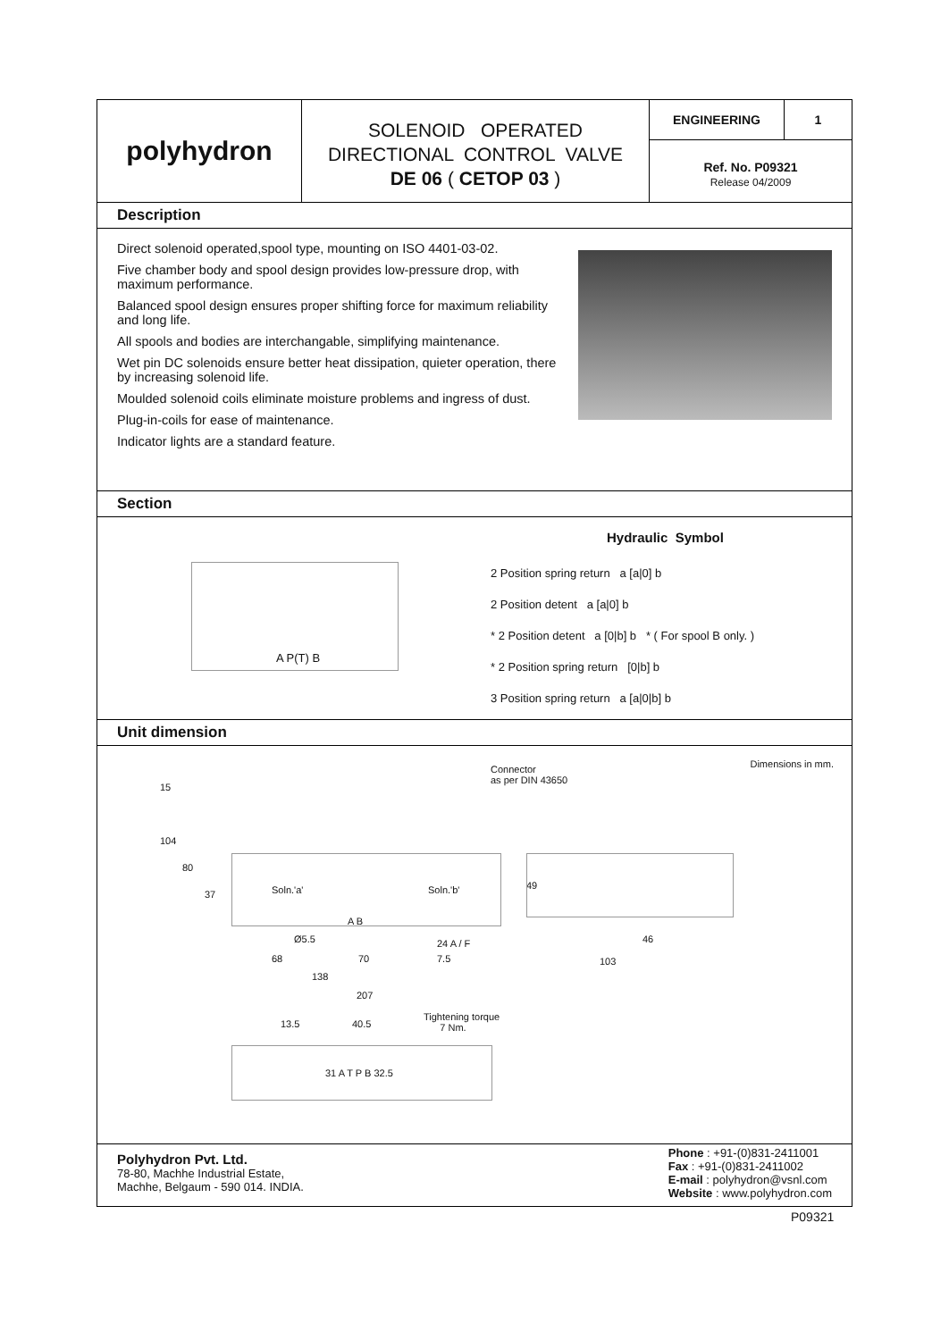polyhydron
SOLENOID OPERATED
DIRECTIONAL CONTROL VALVE
DE 06 ( CETOP 03 )
ENGINEERING 1
Ref. No. P09321
Release 04/2009
Description
Direct solenoid operated,spool type, mounting on ISO 4401-03-02.
Five chamber body and spool design provides low-pressure drop, with maximum performance.
Balanced spool design ensures proper shifting force for maximum reliability and long life.
All spools and bodies are interchangable, simplifying maintenance.
Wet pin DC solenoids ensure better heat dissipation, quieter operation, there by increasing solenoid life.
Moulded solenoid coils eliminate moisture problems and ingress of dust.
Plug-in-coils for ease of maintenance.
Indicator lights are a standard feature.
Section
A P(T) B
Hydraulic Symbol
2 Position spring return a [a|0] b
2 Position detent a [a|0] b
* 2 Position detent a [0|b] b * ( For spool B only. )
* 2 Position spring return [0|b] b
3 Position spring return a [a|0|b] b
Unit dimension
Connector
as per DIN 43650
Dimensions in mm.
15
104
80
37 Soln.'a' Soln.'b'
A B
49
Ø5.5 24 A / F 46
68 70 7.5 103
138
207
13.5 40.5
Tightening torque
7 Nm.
31 A T P B 32.5
Polyhydron Pvt. Ltd.
78-80, Machhe Industrial Estate,
Machhe, Belgaum - 590 014. INDIA.
Phone : +91-(0)831-2411001
Fax : +91-(0)831-2411002
E-mail : polyhydron@vsnl.com
Website : www.polyhydron.com
P09321